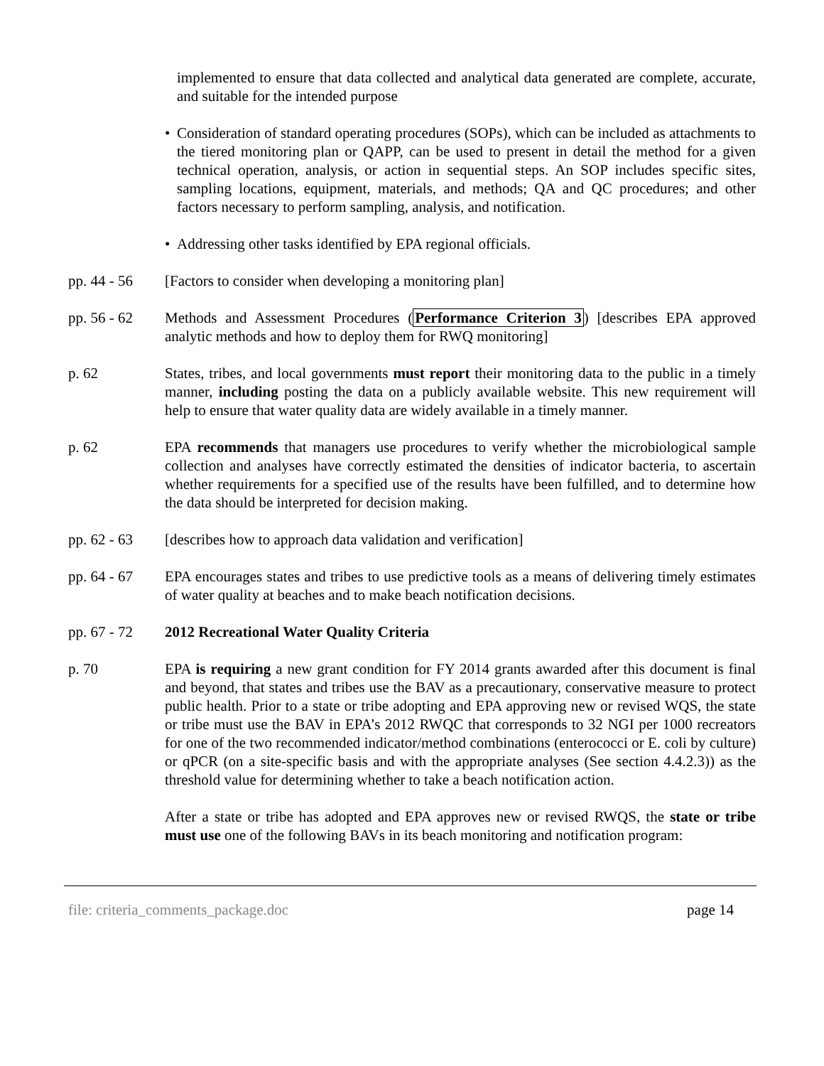implemented to ensure that data collected and analytical data generated are complete, accurate, and suitable for the intended purpose
• Consideration of standard operating procedures (SOPs), which can be included as attachments to the tiered monitoring plan or QAPP, can be used to present in detail the method for a given technical operation, analysis, or action in sequential steps. An SOP includes specific sites, sampling locations, equipment, materials, and methods; QA and QC procedures; and other factors necessary to perform sampling, analysis, and notification.
• Addressing other tasks identified by EPA regional officials.
pp. 44 - 56 [Factors to consider when developing a monitoring plan]
pp. 56 - 62 Methods and Assessment Procedures (Performance Criterion 3) [describes EPA approved analytic methods and how to deploy them for RWQ monitoring]
p. 62 States, tribes, and local governments must report their monitoring data to the public in a timely manner, including posting the data on a publicly available website. This new requirement will help to ensure that water quality data are widely available in a timely manner.
p. 62 EPA recommends that managers use procedures to verify whether the microbiological sample collection and analyses have correctly estimated the densities of indicator bacteria, to ascertain whether requirements for a specified use of the results have been fulfilled, and to determine how the data should be interpreted for decision making.
pp. 62 - 63 [describes how to approach data validation and verification]
pp. 64 - 67 EPA encourages states and tribes to use predictive tools as a means of delivering timely estimates of water quality at beaches and to make beach notification decisions.
pp. 67 - 72 2012 Recreational Water Quality Criteria
p. 70 EPA is requiring a new grant condition for FY 2014 grants awarded after this document is final and beyond, that states and tribes use the BAV as a precautionary, conservative measure to protect public health. Prior to a state or tribe adopting and EPA approving new or revised WQS, the state or tribe must use the BAV in EPA’s 2012 RWQC that corresponds to 32 NGI per 1000 recreators for one of the two recommended indicator/method combinations (enterococci or E. coli by culture) or qPCR (on a site-specific basis and with the appropriate analyses (See section 4.4.2.3)) as the threshold value for determining whether to take a beach notification action.
After a state or tribe has adopted and EPA approves new or revised RWQS, the state or tribe must use one of the following BAVs in its beach monitoring and notification program:
file: criteria_comments_package.doc page 14